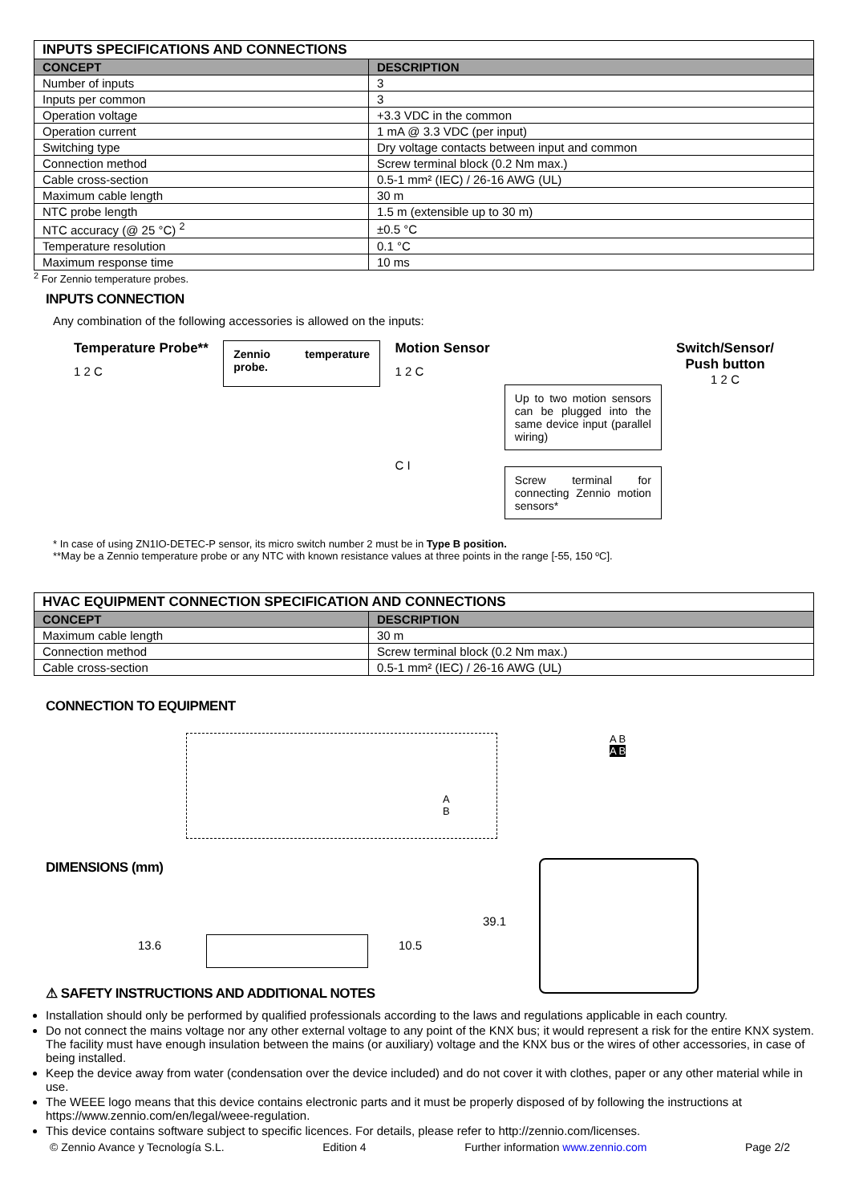| INPUTS SPECIFICATIONS AND CONNECTIONS | |
| --- | --- |
| CONCEPT | DESCRIPTION |
| Number of inputs | 3 |
| Inputs per common | 3 |
| Operation voltage | +3.3 VDC in the common |
| Operation current | 1 mA @ 3.3 VDC (per input) |
| Switching type | Dry voltage contacts between input and common |
| Connection method | Screw terminal block (0.2 Nm max.) |
| Cable cross-section | 0.5-1 mm² (IEC) / 26-16 AWG (UL) |
| Maximum cable length | 30 m |
| NTC probe length | 1.5 m (extensible up to 30 m) |
| NTC accuracy (@ 25 °C) <sup>2</sup> | ±0.5 °C |
| Temperature resolution | 0.1 °C |
| Maximum response time | 10 ms |
<sup>2</sup> For Zennio temperature probes.
INPUTS CONNECTION
Any combination of the following accessories is allowed on the inputs:
Temperature Probe**
1 2 C
Zennio temperature probe.
Motion Sensor
1 2 C
C I
Up to two motion sensors can be plugged into the same device input (parallel wiring)
Screw terminal for connecting Zennio motion sensors*
Switch/Sensor/
Push button
1 2 C
* In case of using ZN1IO-DETEC-P sensor, its micro switch number 2 must be in Type B position.
**May be a Zennio temperature probe or any NTC with known resistance values at three points in the range [-55, 150 ºC].
| HVAC EQUIPMENT CONNECTION SPECIFICATION AND CONNECTIONS | |
| --- | --- |
| CONCEPT | DESCRIPTION |
| Maximum cable length | 30 m |
| Connection method | Screw terminal block (0.2 Nm max.) |
| Cable cross-section | 0.5-1 mm² (IEC) / 26-16 AWG (UL) |
CONNECTION TO EQUIPMENT
A
B
A B
A B
DIMENSIONS (mm)
13.6 10.5
39.1
⚠ SAFETY INSTRUCTIONS AND ADDITIONAL NOTES
Installation should only be performed by qualified professionals according to the laws and regulations applicable in each country.
Do not connect the mains voltage nor any other external voltage to any point of the KNX bus; it would represent a risk for the entire KNX system. The facility must have enough insulation between the mains (or auxiliary) voltage and the KNX bus or the wires of other accessories, in case of being installed.
Keep the device away from water (condensation over the device included) and do not cover it with clothes, paper or any other material while in use.
The WEEE logo means that this device contains electronic parts and it must be properly disposed of by following the instructions at https://www.zennio.com/en/legal/weee-regulation.
This device contains software subject to specific licences. For details, please refer to http://zennio.com/licenses.
© Zennio Avance y Tecnología S.L. Edition 4 Further information www.zennio.com Page 2/2